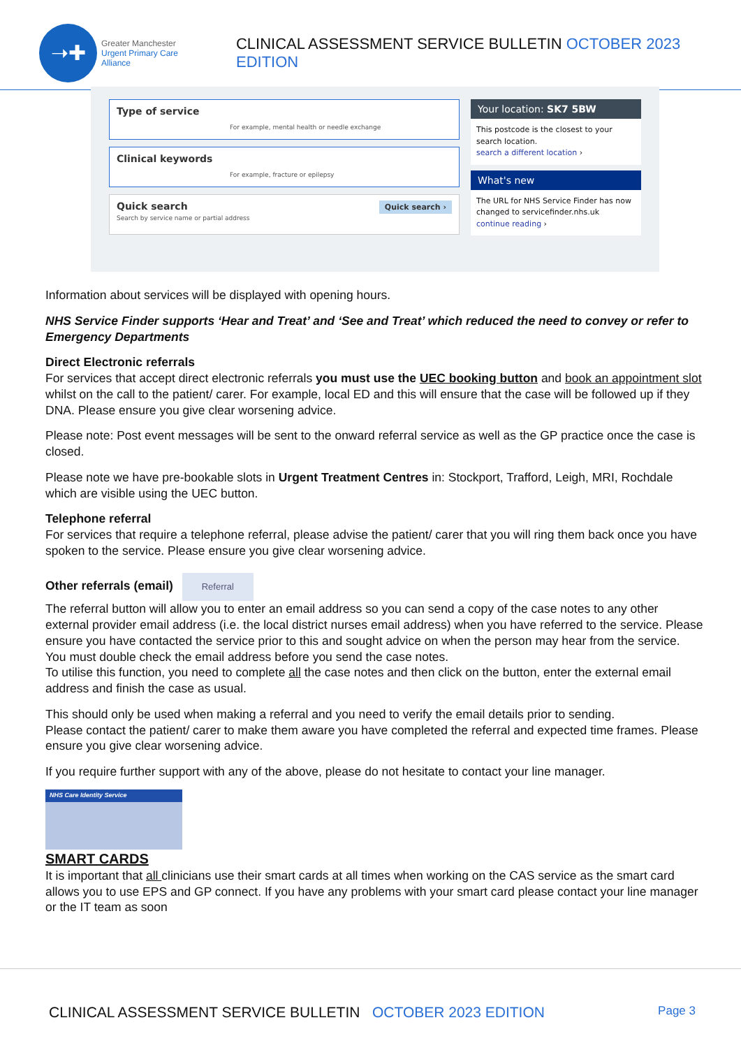➝✚
Greater Manchester
Urgent Primary Care Alliance
CLINICAL ASSESSMENT SERVICE BULLETIN OCTOBER 2023 EDITION
Type of service
For example, mental health or needle exchange
Clinical keywords
For example, fracture or epilepsy
Quick search Quick search ›
Search by service name or partial address
Your location: SK7 5BW
This postcode is the closest to your search location.
search a different location ›
What's new
The URL for NHS Service Finder has now changed to servicefinder.nhs.uk
continue reading ›
Information about services will be displayed with opening hours.
NHS Service Finder supports ‘Hear and Treat’ and ‘See and Treat’ which reduced the need to convey or refer to Emergency Departments
Direct Electronic referrals
For services that accept direct electronic referrals you must use the UEC booking button and book an appointment slot whilst on the call to the patient/ carer. For example, local ED and this will ensure that the case will be followed up if they DNA. Please ensure you give clear worsening advice.
Please note: Post event messages will be sent to the onward referral service as well as the GP practice once the case is closed.
Please note we have pre-bookable slots in Urgent Treatment Centres in: Stockport, Trafford, Leigh, MRI, Rochdale which are visible using the UEC button.
Telephone referral
For services that require a telephone referral, please advise the patient/ carer that you will ring them back once you have spoken to the service. Please ensure you give clear worsening advice.
Other referrals (email) Referral
The referral button will allow you to enter an email address so you can send a copy of the case notes to any other external provider email address (i.e. the local district nurses email address) when you have referred to the service. Please ensure you have contacted the service prior to this and sought advice on when the person may hear from the service. You must double check the email address before you send the case notes.
To utilise this function, you need to complete all the case notes and then click on the button, enter the external email address and finish the case as usual.
This should only be used when making a referral and you need to verify the email details prior to sending.
Please contact the patient/ carer to make them aware you have completed the referral and expected time frames. Please ensure you give clear worsening advice.
If you require further support with any of the above, please do not hesitate to contact your line manager.
NHS Care Identity Service
SMART CARDS
It is important that all clinicians use their smart cards at all times when working on the CAS service as the smart card allows you to use EPS and GP connect. If you have any problems with your smart card please contact your line manager or the IT team as soon
CLINICAL ASSESSMENT SERVICE BULLETIN OCTOBER 2023 EDITION Page 3